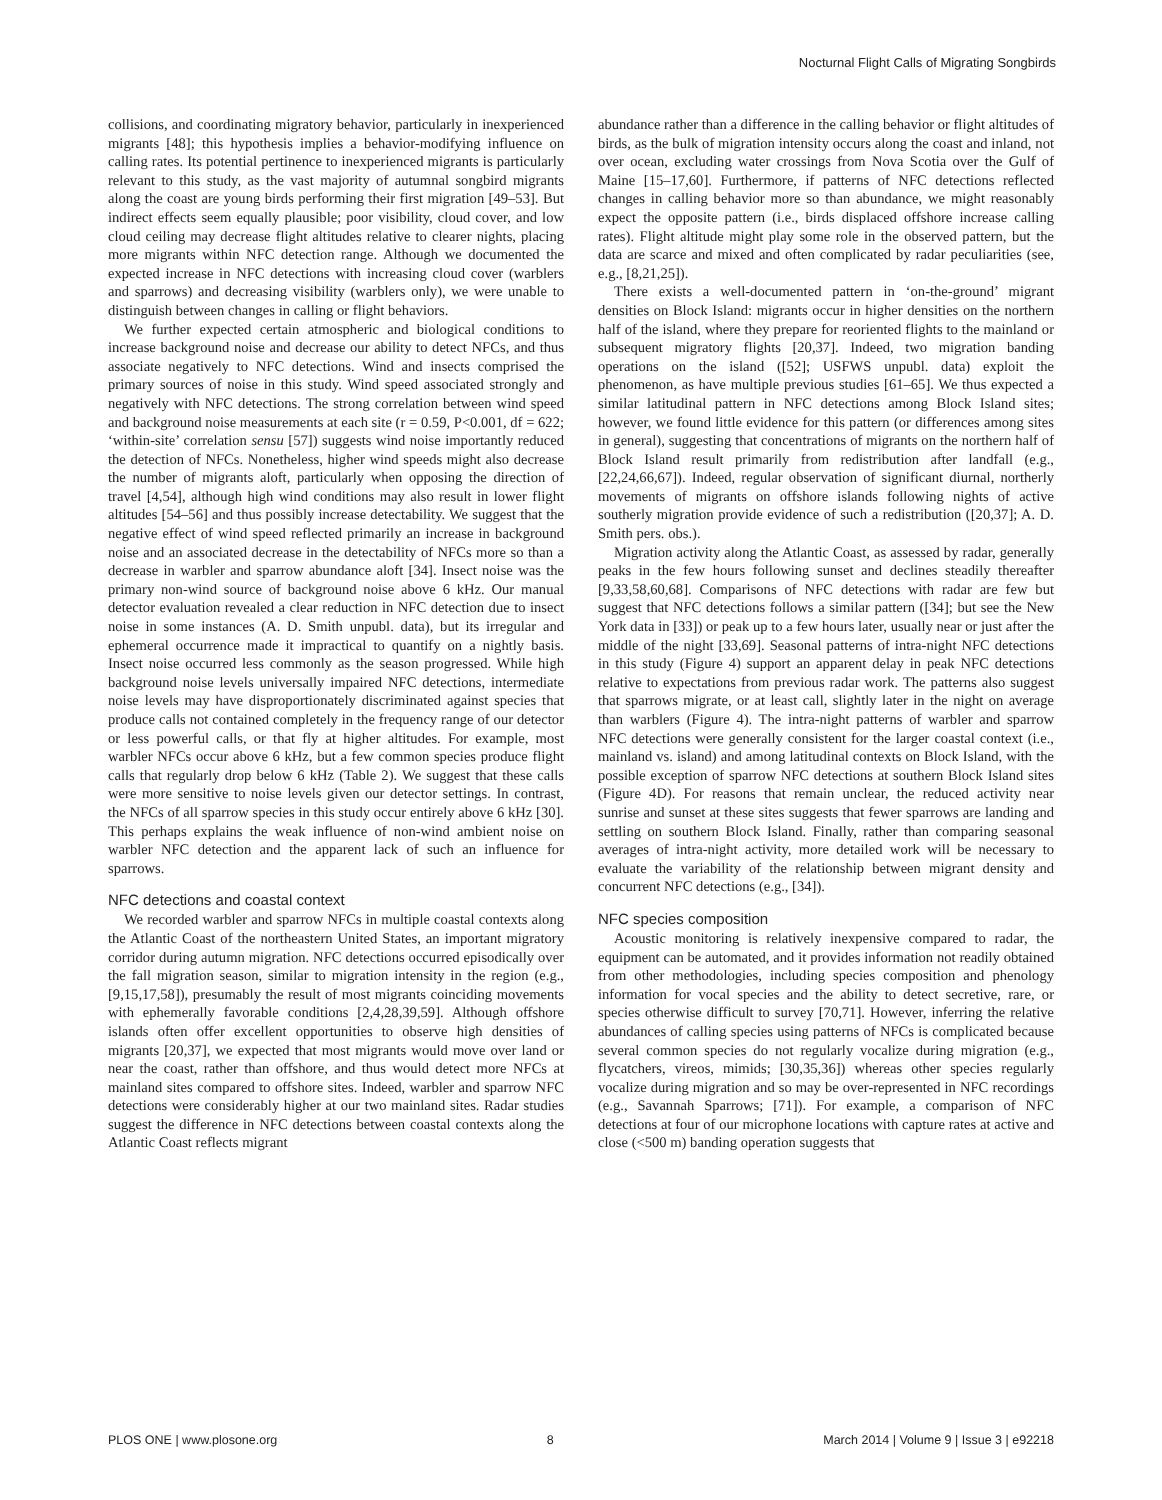Nocturnal Flight Calls of Migrating Songbirds
collisions, and coordinating migratory behavior, particularly in inexperienced migrants [48]; this hypothesis implies a behavior-modifying influence on calling rates. Its potential pertinence to inexperienced migrants is particularly relevant to this study, as the vast majority of autumnal songbird migrants along the coast are young birds performing their first migration [49–53]. But indirect effects seem equally plausible; poor visibility, cloud cover, and low cloud ceiling may decrease flight altitudes relative to clearer nights, placing more migrants within NFC detection range. Although we documented the expected increase in NFC detections with increasing cloud cover (warblers and sparrows) and decreasing visibility (warblers only), we were unable to distinguish between changes in calling or flight behaviors.
We further expected certain atmospheric and biological conditions to increase background noise and decrease our ability to detect NFCs, and thus associate negatively to NFC detections. Wind and insects comprised the primary sources of noise in this study. Wind speed associated strongly and negatively with NFC detections. The strong correlation between wind speed and background noise measurements at each site (r = 0.59, P<0.001, df = 622; ‘within-site’ correlation sensu [57]) suggests wind noise importantly reduced the detection of NFCs. Nonetheless, higher wind speeds might also decrease the number of migrants aloft, particularly when opposing the direction of travel [4,54], although high wind conditions may also result in lower flight altitudes [54–56] and thus possibly increase detectability. We suggest that the negative effect of wind speed reflected primarily an increase in background noise and an associated decrease in the detectability of NFCs more so than a decrease in warbler and sparrow abundance aloft [34]. Insect noise was the primary non-wind source of background noise above 6 kHz. Our manual detector evaluation revealed a clear reduction in NFC detection due to insect noise in some instances (A. D. Smith unpubl. data), but its irregular and ephemeral occurrence made it impractical to quantify on a nightly basis. Insect noise occurred less commonly as the season progressed. While high background noise levels universally impaired NFC detections, intermediate noise levels may have disproportionately discriminated against species that produce calls not contained completely in the frequency range of our detector or less powerful calls, or that fly at higher altitudes. For example, most warbler NFCs occur above 6 kHz, but a few common species produce flight calls that regularly drop below 6 kHz (Table 2). We suggest that these calls were more sensitive to noise levels given our detector settings. In contrast, the NFCs of all sparrow species in this study occur entirely above 6 kHz [30]. This perhaps explains the weak influence of non-wind ambient noise on warbler NFC detection and the apparent lack of such an influence for sparrows.
NFC detections and coastal context
We recorded warbler and sparrow NFCs in multiple coastal contexts along the Atlantic Coast of the northeastern United States, an important migratory corridor during autumn migration. NFC detections occurred episodically over the fall migration season, similar to migration intensity in the region (e.g., [9,15,17,58]), presumably the result of most migrants coinciding movements with ephemerally favorable conditions [2,4,28,39,59]. Although offshore islands often offer excellent opportunities to observe high densities of migrants [20,37], we expected that most migrants would move over land or near the coast, rather than offshore, and thus would detect more NFCs at mainland sites compared to offshore sites. Indeed, warbler and sparrow NFC detections were considerably higher at our two mainland sites. Radar studies suggest the difference in NFC detections between coastal contexts along the Atlantic Coast reflects migrant
abundance rather than a difference in the calling behavior or flight altitudes of birds, as the bulk of migration intensity occurs along the coast and inland, not over ocean, excluding water crossings from Nova Scotia over the Gulf of Maine [15–17,60]. Furthermore, if patterns of NFC detections reflected changes in calling behavior more so than abundance, we might reasonably expect the opposite pattern (i.e., birds displaced offshore increase calling rates). Flight altitude might play some role in the observed pattern, but the data are scarce and mixed and often complicated by radar peculiarities (see, e.g., [8,21,25]).
There exists a well-documented pattern in ‘on-the-ground’ migrant densities on Block Island: migrants occur in higher densities on the northern half of the island, where they prepare for reoriented flights to the mainland or subsequent migratory flights [20,37]. Indeed, two migration banding operations on the island ([52]; USFWS unpubl. data) exploit the phenomenon, as have multiple previous studies [61–65]. We thus expected a similar latitudinal pattern in NFC detections among Block Island sites; however, we found little evidence for this pattern (or differences among sites in general), suggesting that concentrations of migrants on the northern half of Block Island result primarily from redistribution after landfall (e.g., [22,24,66,67]). Indeed, regular observation of significant diurnal, northerly movements of migrants on offshore islands following nights of active southerly migration provide evidence of such a redistribution ([20,37]; A. D. Smith pers. obs.).
Migration activity along the Atlantic Coast, as assessed by radar, generally peaks in the few hours following sunset and declines steadily thereafter [9,33,58,60,68]. Comparisons of NFC detections with radar are few but suggest that NFC detections follows a similar pattern ([34]; but see the New York data in [33]) or peak up to a few hours later, usually near or just after the middle of the night [33,69]. Seasonal patterns of intra-night NFC detections in this study (Figure 4) support an apparent delay in peak NFC detections relative to expectations from previous radar work. The patterns also suggest that sparrows migrate, or at least call, slightly later in the night on average than warblers (Figure 4). The intra-night patterns of warbler and sparrow NFC detections were generally consistent for the larger coastal context (i.e., mainland vs. island) and among latitudinal contexts on Block Island, with the possible exception of sparrow NFC detections at southern Block Island sites (Figure 4D). For reasons that remain unclear, the reduced activity near sunrise and sunset at these sites suggests that fewer sparrows are landing and settling on southern Block Island. Finally, rather than comparing seasonal averages of intra-night activity, more detailed work will be necessary to evaluate the variability of the relationship between migrant density and concurrent NFC detections (e.g., [34]).
NFC species composition
Acoustic monitoring is relatively inexpensive compared to radar, the equipment can be automated, and it provides information not readily obtained from other methodologies, including species composition and phenology information for vocal species and the ability to detect secretive, rare, or species otherwise difficult to survey [70,71]. However, inferring the relative abundances of calling species using patterns of NFCs is complicated because several common species do not regularly vocalize during migration (e.g., flycatchers, vireos, mimids; [30,35,36]) whereas other species regularly vocalize during migration and so may be over-represented in NFC recordings (e.g., Savannah Sparrows; [71]). For example, a comparison of NFC detections at four of our microphone locations with capture rates at active and close (<500 m) banding operation suggests that
PLOS ONE | www.plosone.org 8 March 2014 | Volume 9 | Issue 3 | e92218